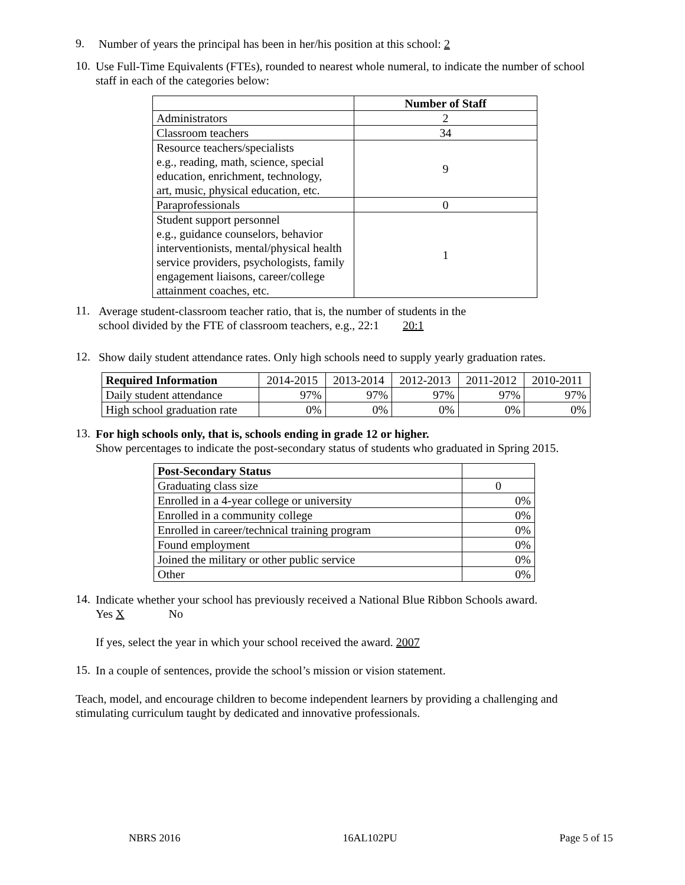9.
Number of years the principal has been in her/his position at this school: 2
10.
Use Full-Time Equivalents (FTEs), rounded to nearest whole numeral, to indicate the number of school staff in each of the categories below:
| | Number of Staff |
| Administrators | 2 |
| Classroom teachers | 34 |
| Resource teachers/specialists e.g., reading, math, science, special education, enrichment, technology, art, music, physical education, etc. | 9 |
| Paraprofessionals | 0 |
| Student support personnel e.g., guidance counselors, behavior interventionists, mental/physical health service providers, psychologists, family engagement liaisons, career/college attainment coaches, etc. | 1 |
11.
Average student-classroom teacher ratio, that is, the number of students in the
school divided by the FTE of classroom teachers, e.g., 22:1 20:1
12.
Show daily student attendance rates. Only high schools need to supply yearly graduation rates.
| Required Information | 2014-2015 | 2013-2014 | 2012-2013 | 2011-2012 | 2010-2011 |
| Daily student attendance | 97% | 97% | 97% | 97% | 97% |
| High school graduation rate | 0% | 0% | 0% | 0% | 0% |
13.
For high schools only, that is, schools ending in grade 12 or higher.
Show percentages to indicate the post-secondary status of students who graduated in Spring 2015.
| Post-Secondary Status | |
| Graduating class size | 0 |
| Enrolled in a 4-year college or university | 0% |
| Enrolled in a community college | 0% |
| Enrolled in career/technical training program | 0% |
| Found employment | 0% |
| Joined the military or other public service | 0% |
| Other | 0% |
14.
Indicate whether your school has previously received a National Blue Ribbon Schools award.
Yes X No
If yes, select the year in which your school received the award. 2007
15.
In a couple of sentences, provide the school’s mission or vision statement.
Teach, model, and encourage children to become independent learners by providing a challenging and stimulating curriculum taught by dedicated and innovative professionals.
NBRS 2016 16AL102PU Page 5 of 15